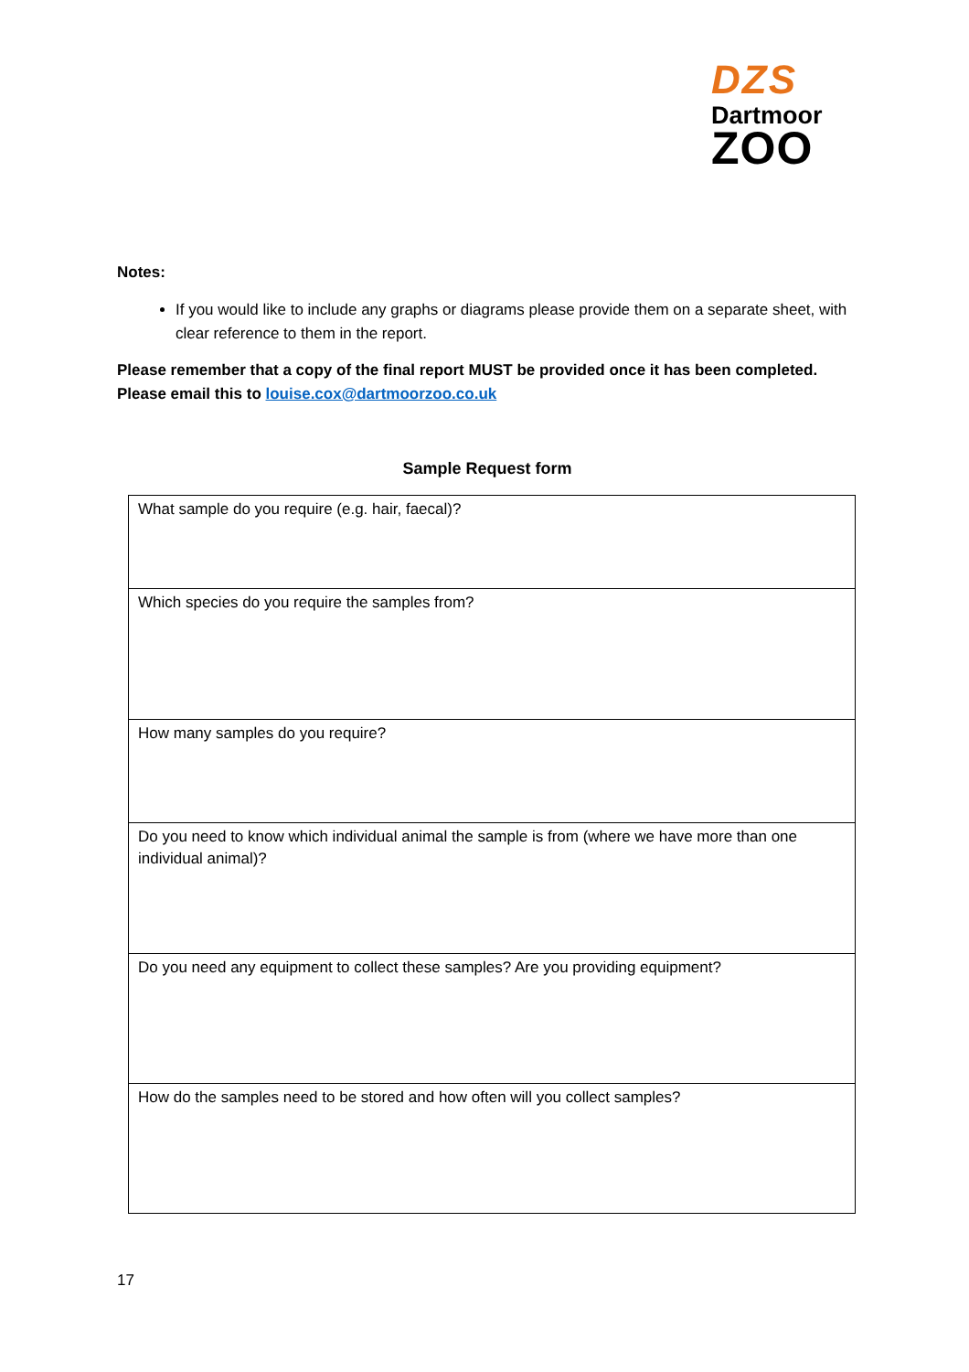DZS
Dartmoor
ZOO
Notes:
If you would like to include any graphs or diagrams please provide them on a separate sheet, with clear reference to them in the report.
Please remember that a copy of the final report MUST be provided once it has been completed.
Please email this to louise.cox@dartmoorzoo.co.uk
Sample Request form
| What sample do you require (e.g. hair, faecal)? |
| Which species do you require the samples from? |
| How many samples do you require? |
| Do you need to know which individual animal the sample is from (where we have more than one individual animal)? |
| Do you need any equipment to collect these samples? Are you providing equipment? |
| How do the samples need to be stored and how often will you collect samples? |
17